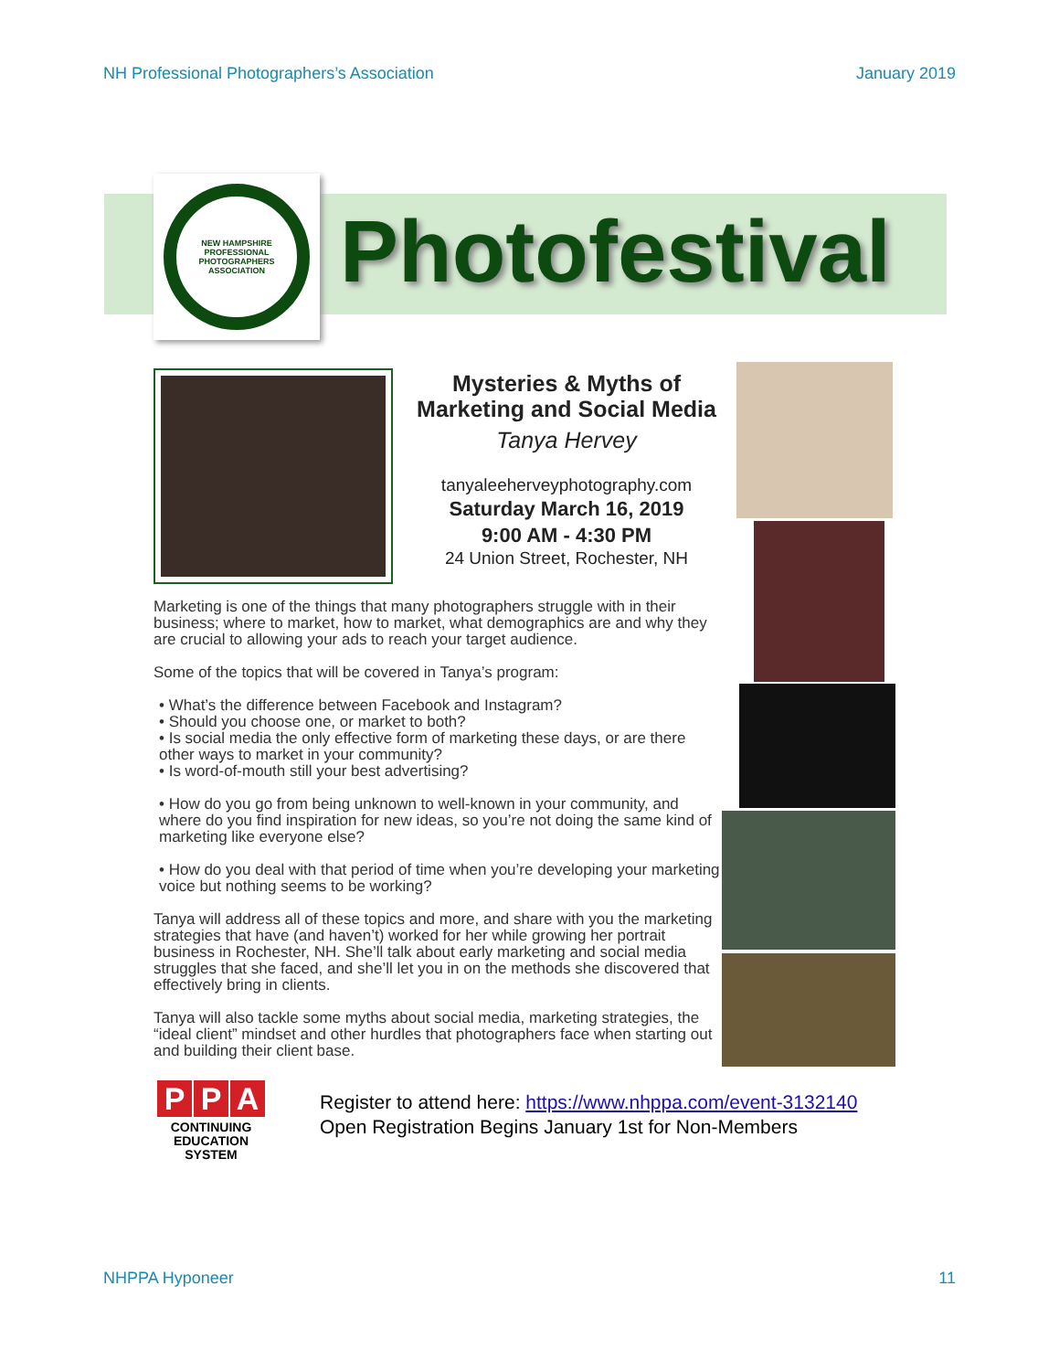NH Professional Photographers’s Association January 2019
NEW HAMPSHIRE PROFESSIONAL PHOTOGRAPHERS ASSOCIATION
Photofestival
Mysteries & Myths of
Marketing and Social Media
Tanya Hervey
tanyaleeherveyphotography.com
Saturday March 16, 2019
9:00 AM - 4:30 PM
24 Union Street, Rochester, NH
Marketing is one of the things that many photographers struggle with in their business; where to market, how to market, what demographics are and why they are crucial to allowing your ads to reach your target audience.
Some of the topics that will be covered in Tanya’s program:
• What’s the difference between Facebook and Instagram?
• Should you choose one, or market to both?
• Is social media the only effective form of marketing these days, or are there other ways to market in your community?
• Is word-of-mouth still your best advertising?
• How do you go from being unknown to well-known in your community, and where do you find inspiration for new ideas, so you’re not doing the same kind of marketing like everyone else?
• How do you deal with that period of time when you’re developing your marketing voice but nothing seems to be working?
Tanya will address all of these topics and more, and share with you the marketing strategies that have (and haven’t) worked for her while growing her portrait business in Rochester, NH. She’ll talk about early marketing and social media struggles that she faced, and she’ll let you in on the methods she discovered that effectively bring in clients.
Tanya will also tackle some myths about social media, marketing strategies, the “ideal client” mindset and other hurdles that photographers face when starting out and building their client base.
P P A
CONTINUING
EDUCATION
SYSTEM
Register to attend here: https://www.nhppa.com/event-3132140
Open Registration Begins January 1st for Non-Members
NHPPA Hyponeer 11